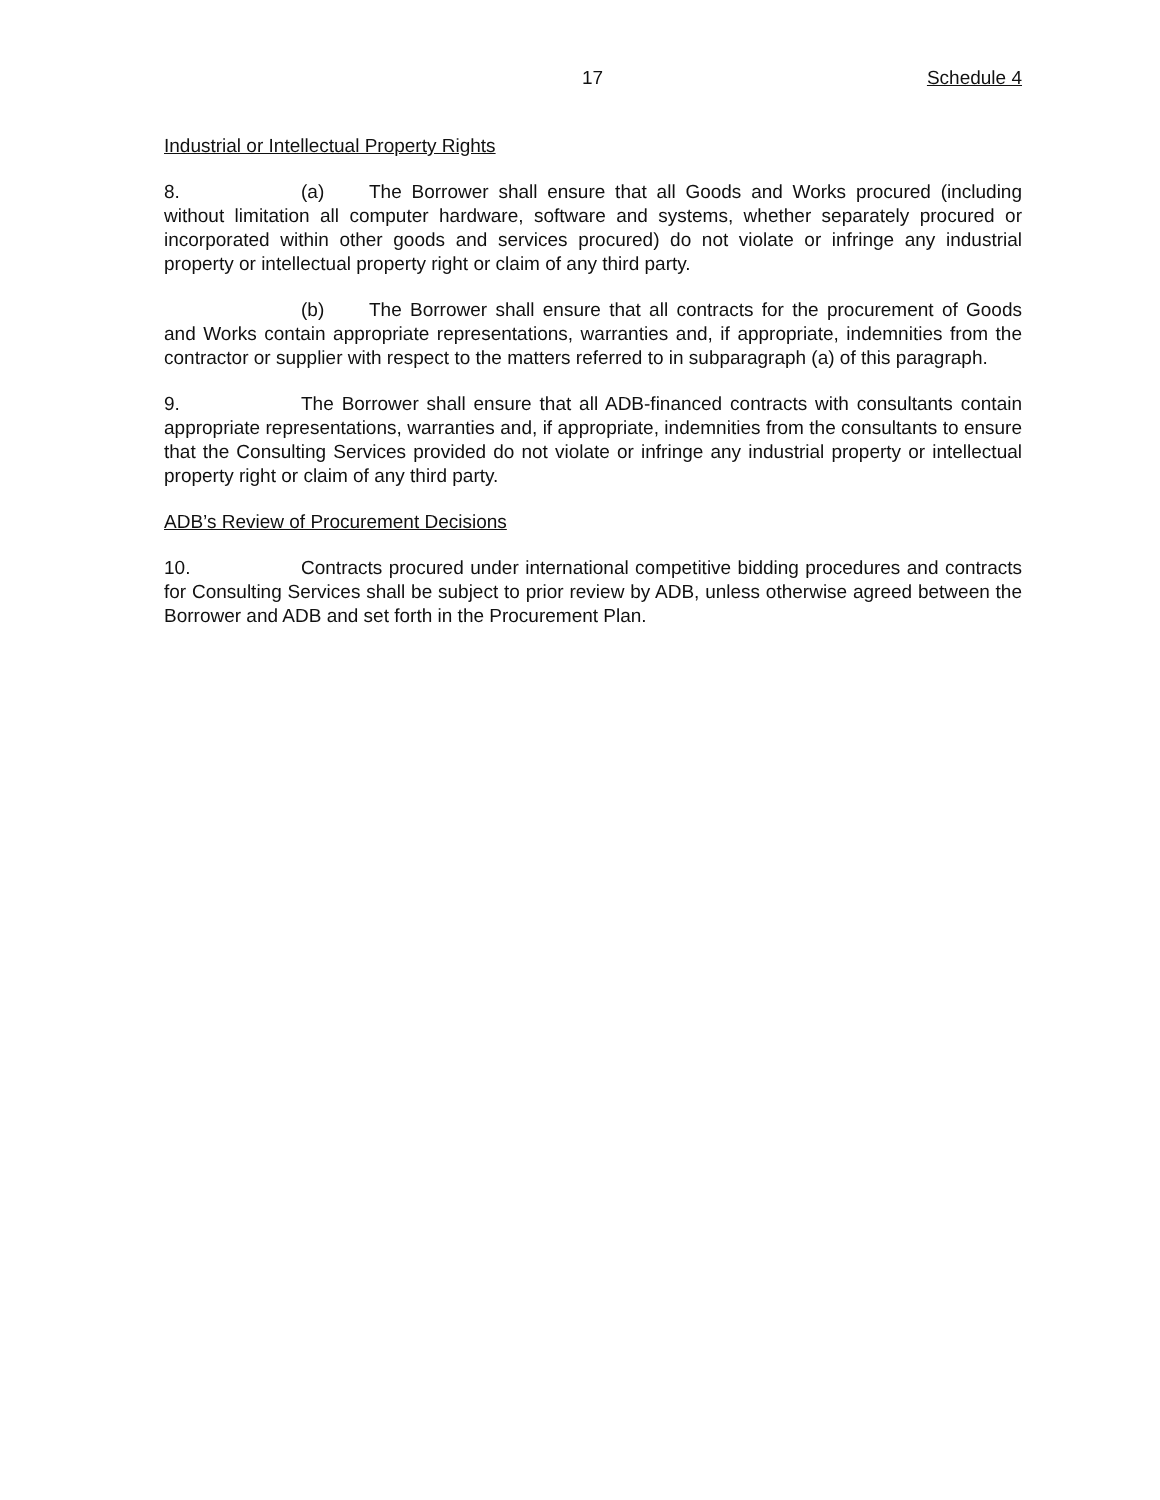17 Schedule 4
Industrial or Intellectual Property Rights
8. (a) The Borrower shall ensure that all Goods and Works procured (including without limitation all computer hardware, software and systems, whether separately procured or incorporated within other goods and services procured) do not violate or infringe any industrial property or intellectual property right or claim of any third party.
(b) The Borrower shall ensure that all contracts for the procurement of Goods and Works contain appropriate representations, warranties and, if appropriate, indemnities from the contractor or supplier with respect to the matters referred to in subparagraph (a) of this paragraph.
9. The Borrower shall ensure that all ADB-financed contracts with consultants contain appropriate representations, warranties and, if appropriate, indemnities from the consultants to ensure that the Consulting Services provided do not violate or infringe any industrial property or intellectual property right or claim of any third party.
ADB’s Review of Procurement Decisions
10. Contracts procured under international competitive bidding procedures and contracts for Consulting Services shall be subject to prior review by ADB, unless otherwise agreed between the Borrower and ADB and set forth in the Procurement Plan.